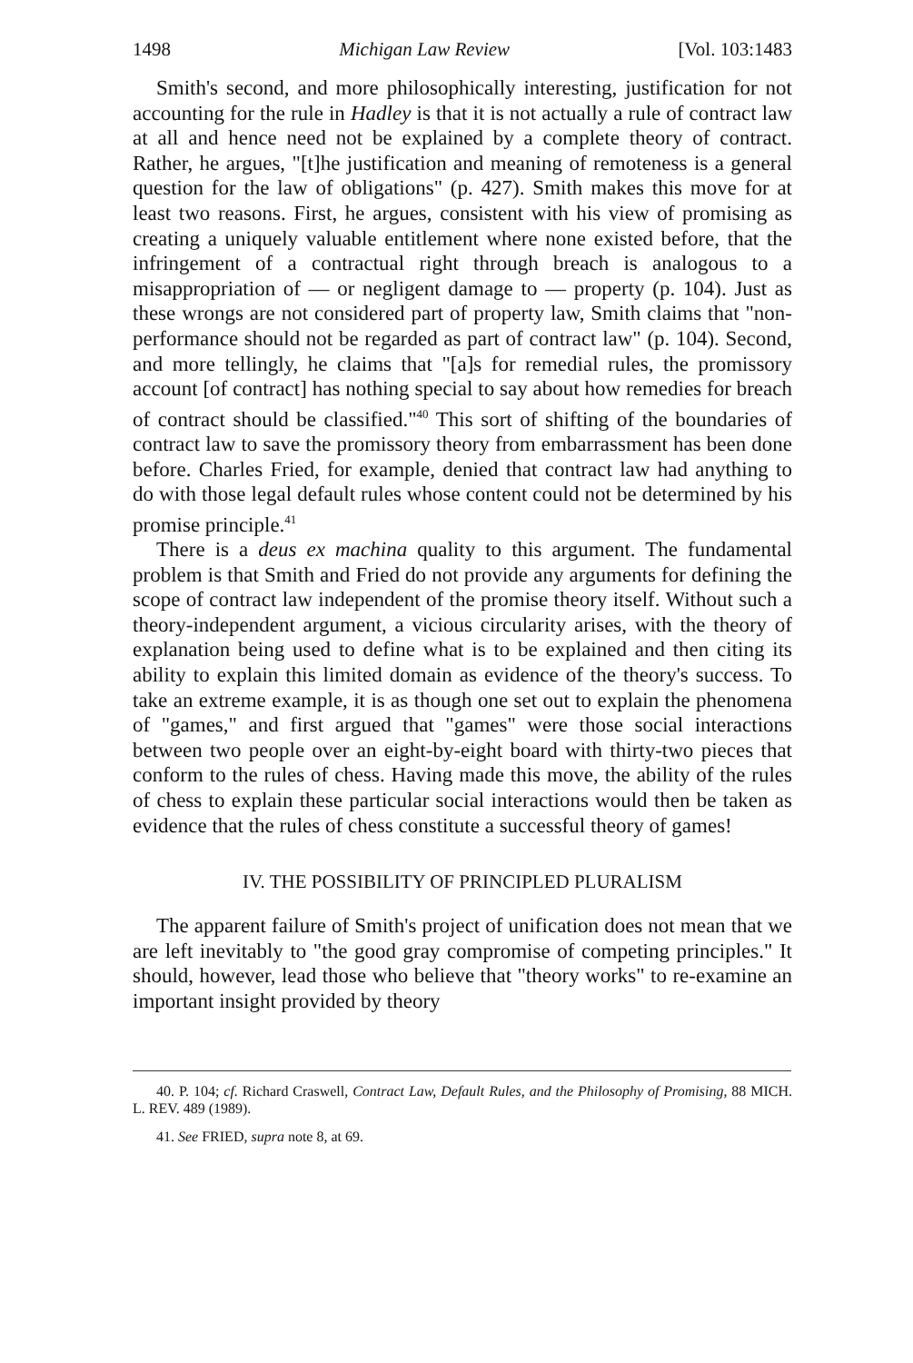1498 Michigan Law Review [Vol. 103:1483
Smith's second, and more philosophically interesting, justification for not accounting for the rule in Hadley is that it is not actually a rule of contract law at all and hence need not be explained by a complete theory of contract. Rather, he argues, "[t]he justification and meaning of remoteness is a general question for the law of obligations" (p. 427). Smith makes this move for at least two reasons. First, he argues, consistent with his view of promising as creating a uniquely valuable entitlement where none existed before, that the infringement of a contractual right through breach is analogous to a misappropriation of — or negligent damage to — property (p. 104). Just as these wrongs are not considered part of property law, Smith claims that "non-performance should not be regarded as part of contract law" (p. 104). Second, and more tellingly, he claims that "[a]s for remedial rules, the promissory account [of contract] has nothing special to say about how remedies for breach of contract should be classified."<sup>40</sup> This sort of shifting of the boundaries of contract law to save the promissory theory from embarrassment has been done before. Charles Fried, for example, denied that contract law had anything to do with those legal default rules whose content could not be determined by his promise principle.<sup>41</sup>
There is a deus ex machina quality to this argument. The fundamental problem is that Smith and Fried do not provide any arguments for defining the scope of contract law independent of the promise theory itself. Without such a theory-independent argument, a vicious circularity arises, with the theory of explanation being used to define what is to be explained and then citing its ability to explain this limited domain as evidence of the theory's success. To take an extreme example, it is as though one set out to explain the phenomena of "games," and first argued that "games" were those social interactions between two people over an eight-by-eight board with thirty-two pieces that conform to the rules of chess. Having made this move, the ability of the rules of chess to explain these particular social interactions would then be taken as evidence that the rules of chess constitute a successful theory of games!
IV. THE POSSIBILITY OF PRINCIPLED PLURALISM
The apparent failure of Smith's project of unification does not mean that we are left inevitably to "the good gray compromise of competing principles." It should, however, lead those who believe that "theory works" to re-examine an important insight provided by theory
40. P. 104; cf. Richard Craswell, Contract Law, Default Rules, and the Philosophy of Promising, 88 MICH. L. REV. 489 (1989).
41. See FRIED, supra note 8, at 69.